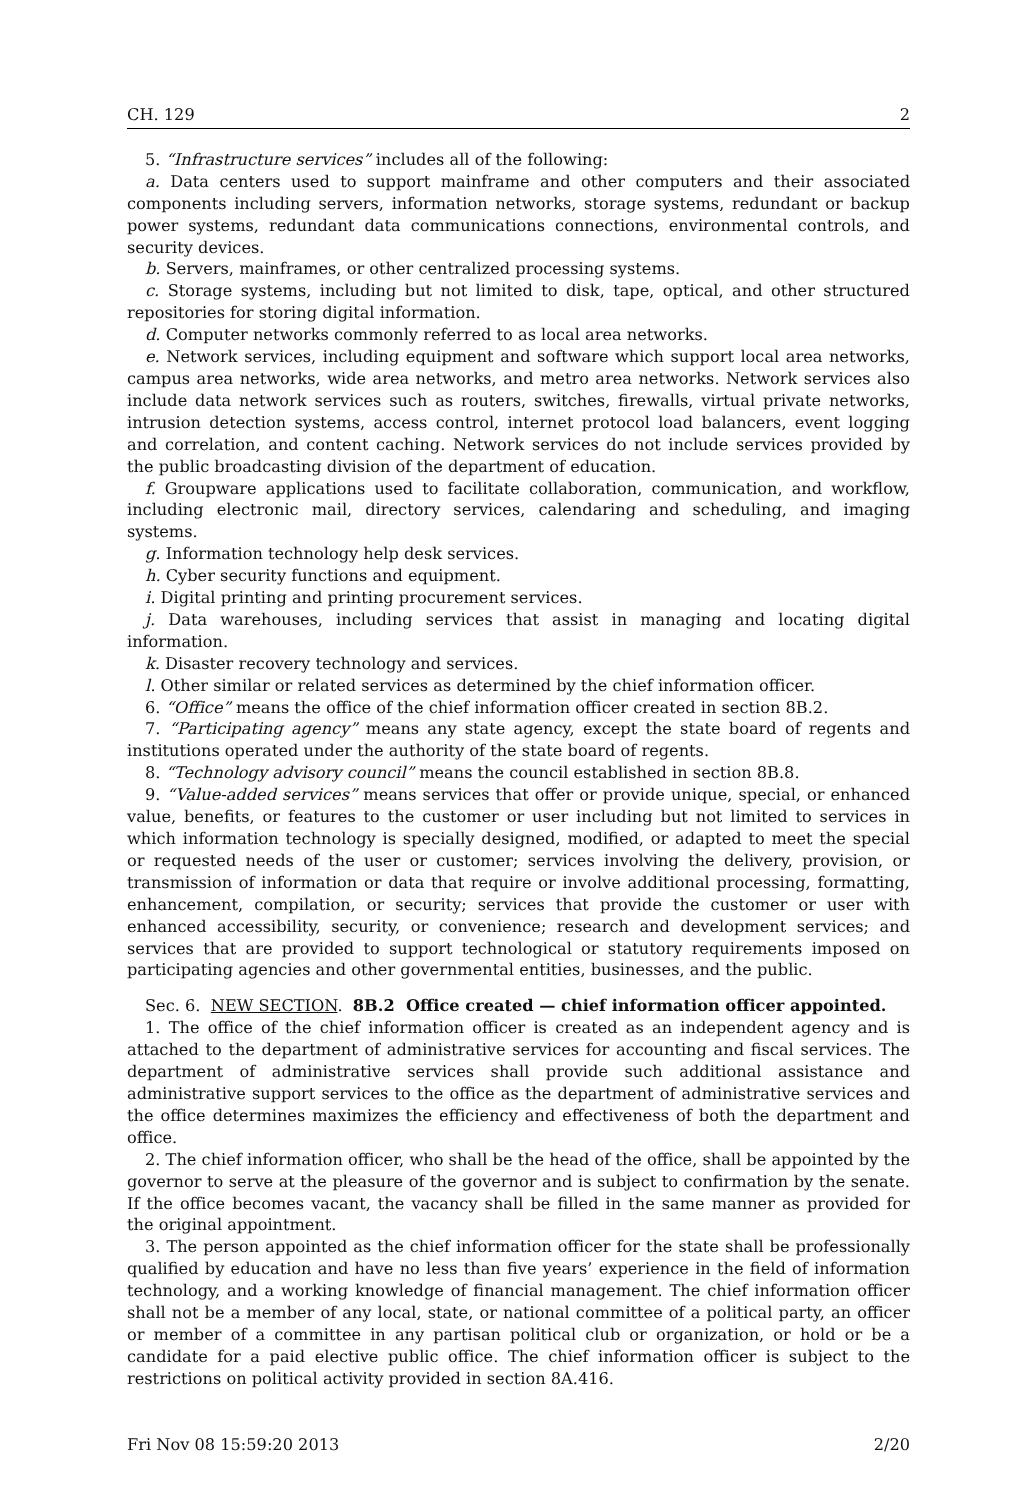CH. 129 2
5. “Infrastructure services” includes all of the following:
a. Data centers used to support mainframe and other computers and their associated components including servers, information networks, storage systems, redundant or backup power systems, redundant data communications connections, environmental controls, and security devices.
b. Servers, mainframes, or other centralized processing systems.
c. Storage systems, including but not limited to disk, tape, optical, and other structured repositories for storing digital information.
d. Computer networks commonly referred to as local area networks.
e. Network services, including equipment and software which support local area networks, campus area networks, wide area networks, and metro area networks. Network services also include data network services such as routers, switches, firewalls, virtual private networks, intrusion detection systems, access control, internet protocol load balancers, event logging and correlation, and content caching. Network services do not include services provided by the public broadcasting division of the department of education.
f. Groupware applications used to facilitate collaboration, communication, and workflow, including electronic mail, directory services, calendaring and scheduling, and imaging systems.
g. Information technology help desk services.
h. Cyber security functions and equipment.
i. Digital printing and printing procurement services.
j. Data warehouses, including services that assist in managing and locating digital information.
k. Disaster recovery technology and services.
l. Other similar or related services as determined by the chief information officer.
6. “Office” means the office of the chief information officer created in section 8B.2.
7. “Participating agency” means any state agency, except the state board of regents and institutions operated under the authority of the state board of regents.
8. “Technology advisory council” means the council established in section 8B.8.
9. “Value-added services” means services that offer or provide unique, special, or enhanced value, benefits, or features to the customer or user including but not limited to services in which information technology is specially designed, modified, or adapted to meet the special or requested needs of the user or customer; services involving the delivery, provision, or transmission of information or data that require or involve additional processing, formatting, enhancement, compilation, or security; services that provide the customer or user with enhanced accessibility, security, or convenience; research and development services; and services that are provided to support technological or statutory requirements imposed on participating agencies and other governmental entities, businesses, and the public.
Sec. 6. NEW SECTION. 8B.2 Office created — chief information officer appointed.
1. The office of the chief information officer is created as an independent agency and is attached to the department of administrative services for accounting and fiscal services. The department of administrative services shall provide such additional assistance and administrative support services to the office as the department of administrative services and the office determines maximizes the efficiency and effectiveness of both the department and office.
2. The chief information officer, who shall be the head of the office, shall be appointed by the governor to serve at the pleasure of the governor and is subject to confirmation by the senate. If the office becomes vacant, the vacancy shall be filled in the same manner as provided for the original appointment.
3. The person appointed as the chief information officer for the state shall be professionally qualified by education and have no less than five years’ experience in the field of information technology, and a working knowledge of financial management. The chief information officer shall not be a member of any local, state, or national committee of a political party, an officer or member of a committee in any partisan political club or organization, or hold or be a candidate for a paid elective public office. The chief information officer is subject to the restrictions on political activity provided in section 8A.416.
Fri Nov 08 15:59:20 2013 2/20